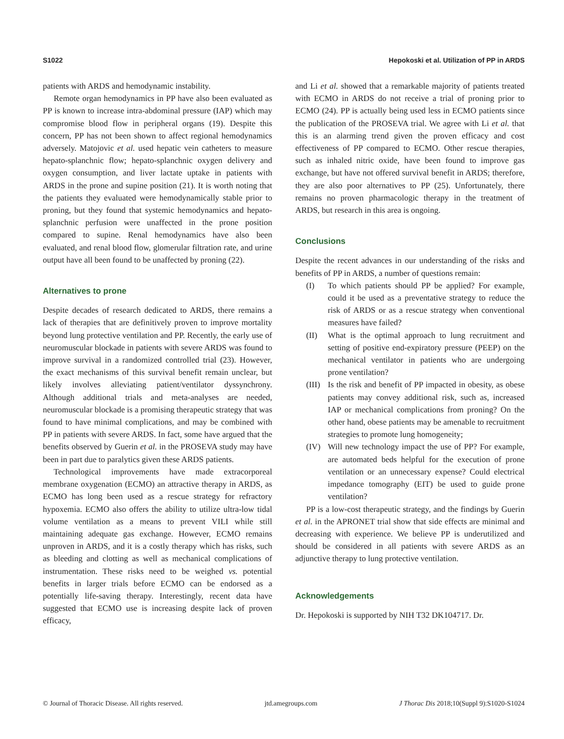S1022 Hepokoski et al. Utilization of PP in ARDS
patients with ARDS and hemodynamic instability.
Remote organ hemodynamics in PP have also been evaluated as PP is known to increase intra-abdominal pressure (IAP) which may compromise blood flow in peripheral organs (19). Despite this concern, PP has not been shown to affect regional hemodynamics adversely. Matojovic et al. used hepatic vein catheters to measure hepato-splanchnic flow; hepato-splanchnic oxygen delivery and oxygen consumption, and liver lactate uptake in patients with ARDS in the prone and supine position (21). It is worth noting that the patients they evaluated were hemodynamically stable prior to proning, but they found that systemic hemodynamics and hepato-splanchnic perfusion were unaffected in the prone position compared to supine. Renal hemodynamics have also been evaluated, and renal blood flow, glomerular filtration rate, and urine output have all been found to be unaffected by proning (22).
Alternatives to prone
Despite decades of research dedicated to ARDS, there remains a lack of therapies that are definitively proven to improve mortality beyond lung protective ventilation and PP. Recently, the early use of neuromuscular blockade in patients with severe ARDS was found to improve survival in a randomized controlled trial (23). However, the exact mechanisms of this survival benefit remain unclear, but likely involves alleviating patient/ventilator dyssynchrony. Although additional trials and meta-analyses are needed, neuromuscular blockade is a promising therapeutic strategy that was found to have minimal complications, and may be combined with PP in patients with severe ARDS. In fact, some have argued that the benefits observed by Guerin et al. in the PROSEVA study may have been in part due to paralytics given these ARDS patients.
Technological improvements have made extracorporeal membrane oxygenation (ECMO) an attractive therapy in ARDS, as ECMO has long been used as a rescue strategy for refractory hypoxemia. ECMO also offers the ability to utilize ultra-low tidal volume ventilation as a means to prevent VILI while still maintaining adequate gas exchange. However, ECMO remains unproven in ARDS, and it is a costly therapy which has risks, such as bleeding and clotting as well as mechanical complications of instrumentation. These risks need to be weighed vs. potential benefits in larger trials before ECMO can be endorsed as a potentially life-saving therapy. Interestingly, recent data have suggested that ECMO use is increasing despite lack of proven efficacy,
and Li et al. showed that a remarkable majority of patients treated with ECMO in ARDS do not receive a trial of proning prior to ECMO (24). PP is actually being used less in ECMO patients since the publication of the PROSEVA trial. We agree with Li et al. that this is an alarming trend given the proven efficacy and cost effectiveness of PP compared to ECMO. Other rescue therapies, such as inhaled nitric oxide, have been found to improve gas exchange, but have not offered survival benefit in ARDS; therefore, they are also poor alternatives to PP (25). Unfortunately, there remains no proven pharmacologic therapy in the treatment of ARDS, but research in this area is ongoing.
Conclusions
Despite the recent advances in our understanding of the risks and benefits of PP in ARDS, a number of questions remain:
(I) To which patients should PP be applied? For example, could it be used as a preventative strategy to reduce the risk of ARDS or as a rescue strategy when conventional measures have failed?
(II) What is the optimal approach to lung recruitment and setting of positive end-expiratory pressure (PEEP) on the mechanical ventilator in patients who are undergoing prone ventilation?
(III) Is the risk and benefit of PP impacted in obesity, as obese patients may convey additional risk, such as, increased IAP or mechanical complications from proning? On the other hand, obese patients may be amenable to recruitment strategies to promote lung homogeneity;
(IV) Will new technology impact the use of PP? For example, are automated beds helpful for the execution of prone ventilation or an unnecessary expense? Could electrical impedance tomography (EIT) be used to guide prone ventilation?
PP is a low-cost therapeutic strategy, and the findings by Guerin et al. in the APRONET trial show that side effects are minimal and decreasing with experience. We believe PP is underutilized and should be considered in all patients with severe ARDS as an adjunctive therapy to lung protective ventilation.
Acknowledgements
Dr. Hepokoski is supported by NIH T32 DK104717. Dr.
© Journal of Thoracic Disease. All rights reserved. jtd.amegroups.com J Thorac Dis 2018;10(Suppl 9):S1020-S1024